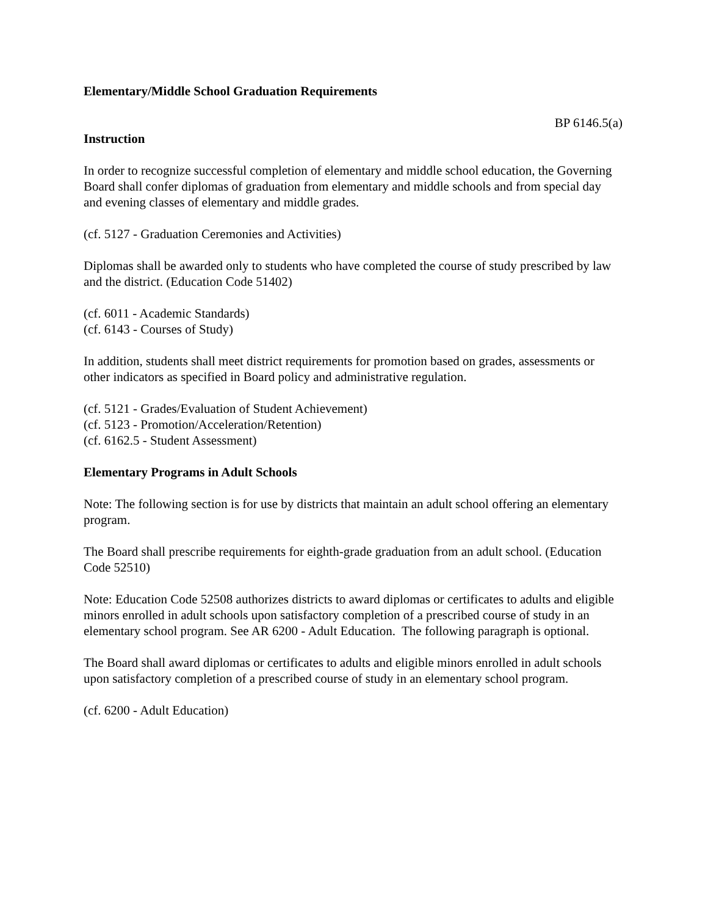Elementary/Middle School Graduation Requirements
BP 6146.5(a)
Instruction
In order to recognize successful completion of elementary and middle school education, the Governing Board shall confer diplomas of graduation from elementary and middle schools and from special day and evening classes of elementary and middle grades.
(cf. 5127 - Graduation Ceremonies and Activities)
Diplomas shall be awarded only to students who have completed the course of study prescribed by law and the district. (Education Code 51402)
(cf. 6011 - Academic Standards)
(cf. 6143 - Courses of Study)
In addition, students shall meet district requirements for promotion based on grades, assessments or other indicators as specified in Board policy and administrative regulation.
(cf. 5121 - Grades/Evaluation of Student Achievement)
(cf. 5123 - Promotion/Acceleration/Retention)
(cf. 6162.5 - Student Assessment)
Elementary Programs in Adult Schools
Note: The following section is for use by districts that maintain an adult school offering an elementary program.
The Board shall prescribe requirements for eighth-grade graduation from an adult school. (Education Code 52510)
Note: Education Code 52508 authorizes districts to award diplomas or certificates to adults and eligible minors enrolled in adult schools upon satisfactory completion of a prescribed course of study in an elementary school program. See AR 6200 - Adult Education. The following paragraph is optional.
The Board shall award diplomas or certificates to adults and eligible minors enrolled in adult schools upon satisfactory completion of a prescribed course of study in an elementary school program.
(cf. 6200 - Adult Education)